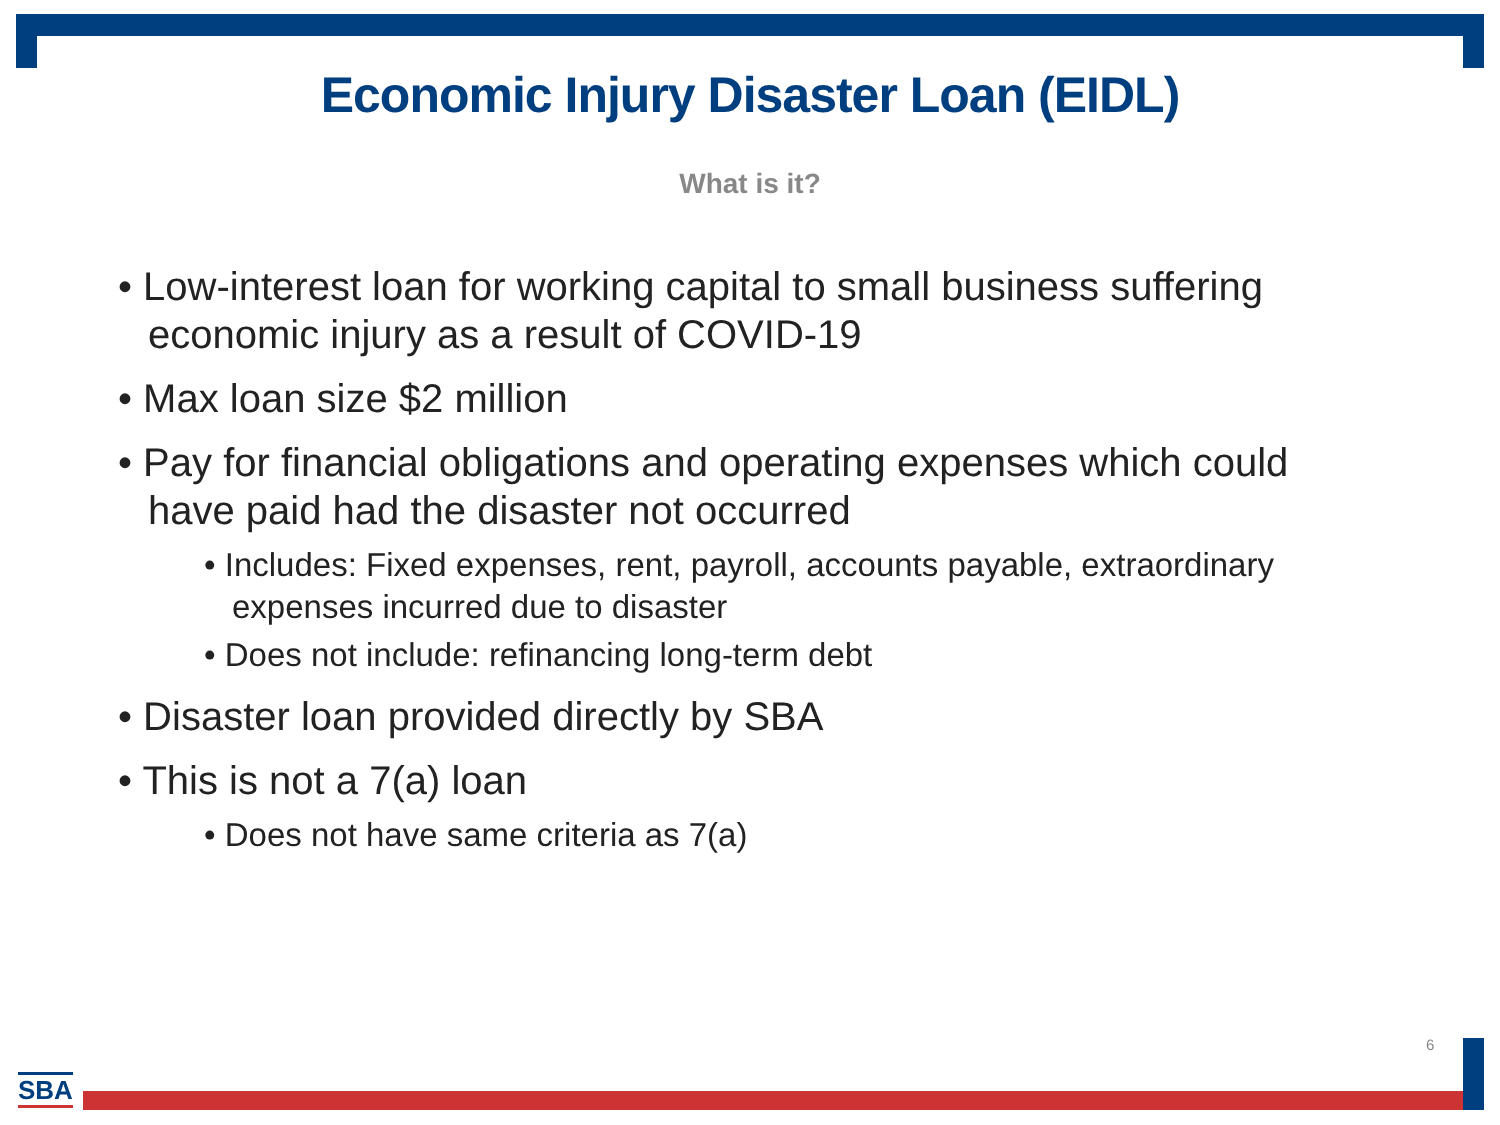Economic Injury Disaster Loan (EIDL)
What is it?
• Low-interest loan for working capital to small business suffering economic injury as a result of COVID-19
• Max loan size $2 million
• Pay for financial obligations and operating expenses which could have paid had the disaster not occurred
• Includes: Fixed expenses, rent, payroll, accounts payable, extraordinary expenses incurred due to disaster
• Does not include: refinancing long-term debt
• Disaster loan provided directly by SBA
• This is not a 7(a) loan
• Does not have same criteria as 7(a)
6
SBA